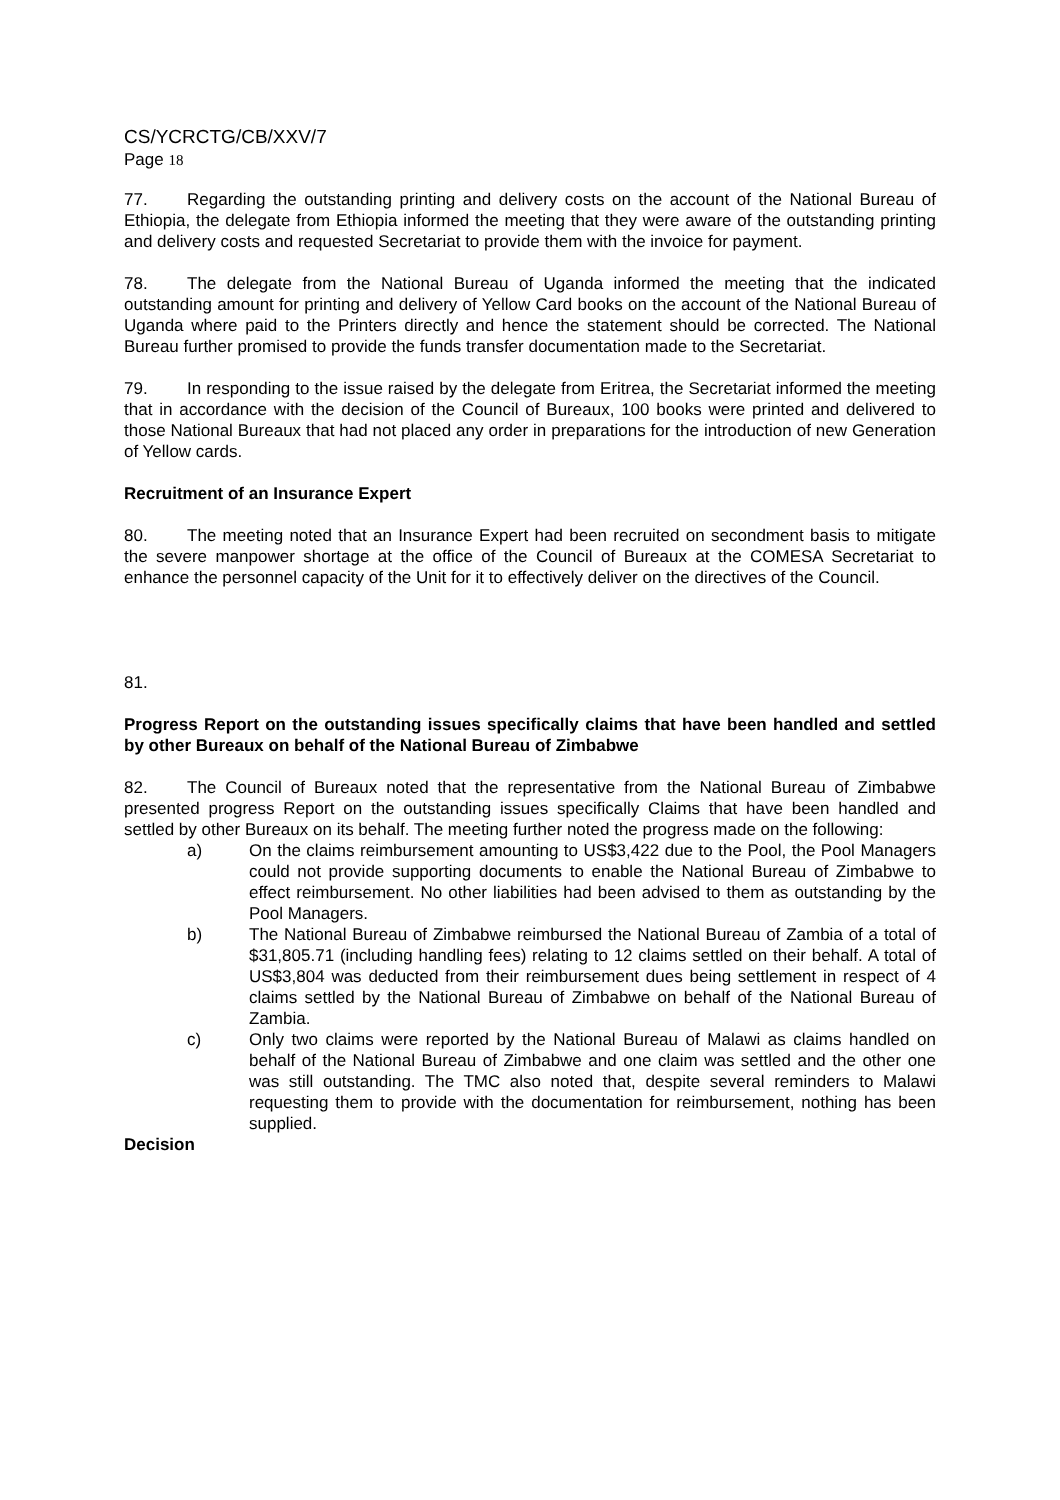CS/YCRCTG/CB/XXV/7
Page 18
77. Regarding the outstanding printing and delivery costs on the account of the National Bureau of Ethiopia, the delegate from Ethiopia informed the meeting that they were aware of the outstanding printing and delivery costs and requested Secretariat to provide them with the invoice for payment.
78. The delegate from the National Bureau of Uganda informed the meeting that the indicated outstanding amount for printing and delivery of Yellow Card books on the account of the National Bureau of Uganda where paid to the Printers directly and hence the statement should be corrected. The National Bureau further promised to provide the funds transfer documentation made to the Secretariat.
79. In responding to the issue raised by the delegate from Eritrea, the Secretariat informed the meeting that in accordance with the decision of the Council of Bureaux, 100 books were printed and delivered to those National Bureaux that had not placed any order in preparations for the introduction of new Generation of Yellow cards.
Recruitment of an Insurance Expert
80. The meeting noted that an Insurance Expert had been recruited on secondment basis to mitigate the severe manpower shortage at the office of the Council of Bureaux at the COMESA Secretariat to enhance the personnel capacity of the Unit for it to effectively deliver on the directives of the Council.
81.
Progress Report on the outstanding issues specifically claims that have been handled and settled by other Bureaux on behalf of the National Bureau of Zimbabwe
82. The Council of Bureaux noted that the representative from the National Bureau of Zimbabwe presented progress Report on the outstanding issues specifically Claims that have been handled and settled by other Bureaux on its behalf. The meeting further noted the progress made on the following:
a) On the claims reimbursement amounting to US$3,422 due to the Pool, the Pool Managers could not provide supporting documents to enable the National Bureau of Zimbabwe to effect reimbursement. No other liabilities had been advised to them as outstanding by the Pool Managers.
b) The National Bureau of Zimbabwe reimbursed the National Bureau of Zambia of a total of $31,805.71 (including handling fees) relating to 12 claims settled on their behalf. A total of US$3,804 was deducted from their reimbursement dues being settlement in respect of 4 claims settled by the National Bureau of Zimbabwe on behalf of the National Bureau of Zambia.
c) Only two claims were reported by the National Bureau of Malawi as claims handled on behalf of the National Bureau of Zimbabwe and one claim was settled and the other one was still outstanding. The TMC also noted that, despite several reminders to Malawi requesting them to provide with the documentation for reimbursement, nothing has been supplied.
Decision